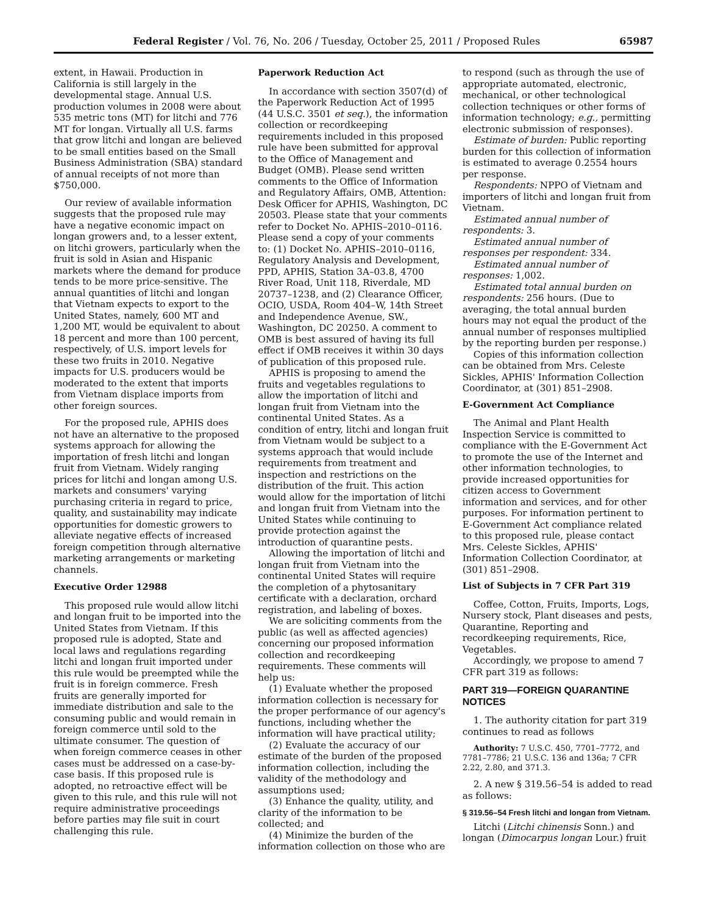Federal Register / Vol. 76, No. 206 / Tuesday, October 25, 2011 / Proposed Rules 65987
extent, in Hawaii. Production in California is still largely in the developmental stage. Annual U.S. production volumes in 2008 were about 535 metric tons (MT) for litchi and 776 MT for longan. Virtually all U.S. farms that grow litchi and longan are believed to be small entities based on the Small Business Administration (SBA) standard of annual receipts of not more than $750,000.
Our review of available information suggests that the proposed rule may have a negative economic impact on longan growers and, to a lesser extent, on litchi growers, particularly when the fruit is sold in Asian and Hispanic markets where the demand for produce tends to be more price-sensitive. The annual quantities of litchi and longan that Vietnam expects to export to the United States, namely, 600 MT and 1,200 MT, would be equivalent to about 18 percent and more than 100 percent, respectively, of U.S. import levels for these two fruits in 2010. Negative impacts for U.S. producers would be moderated to the extent that imports from Vietnam displace imports from other foreign sources.
For the proposed rule, APHIS does not have an alternative to the proposed systems approach for allowing the importation of fresh litchi and longan fruit from Vietnam. Widely ranging prices for litchi and longan among U.S. markets and consumers' varying purchasing criteria in regard to price, quality, and sustainability may indicate opportunities for domestic growers to alleviate negative effects of increased foreign competition through alternative marketing arrangements or marketing channels.
Executive Order 12988
This proposed rule would allow litchi and longan fruit to be imported into the United States from Vietnam. If this proposed rule is adopted, State and local laws and regulations regarding litchi and longan fruit imported under this rule would be preempted while the fruit is in foreign commerce. Fresh fruits are generally imported for immediate distribution and sale to the consuming public and would remain in foreign commerce until sold to the ultimate consumer. The question of when foreign commerce ceases in other cases must be addressed on a case-by-case basis. If this proposed rule is adopted, no retroactive effect will be given to this rule, and this rule will not require administrative proceedings before parties may file suit in court challenging this rule.
Paperwork Reduction Act
In accordance with section 3507(d) of the Paperwork Reduction Act of 1995 (44 U.S.C. 3501 et seq.), the information collection or recordkeeping requirements included in this proposed rule have been submitted for approval to the Office of Management and Budget (OMB). Please send written comments to the Office of Information and Regulatory Affairs, OMB, Attention: Desk Officer for APHIS, Washington, DC 20503. Please state that your comments refer to Docket No. APHIS–2010–0116. Please send a copy of your comments to: (1) Docket No. APHIS–2010–0116, Regulatory Analysis and Development, PPD, APHIS, Station 3A–03.8, 4700 River Road, Unit 118, Riverdale, MD 20737–1238, and (2) Clearance Officer, OCIO, USDA, Room 404–W, 14th Street and Independence Avenue, SW., Washington, DC 20250. A comment to OMB is best assured of having its full effect if OMB receives it within 30 days of publication of this proposed rule.
APHIS is proposing to amend the fruits and vegetables regulations to allow the importation of litchi and longan fruit from Vietnam into the continental United States. As a condition of entry, litchi and longan fruit from Vietnam would be subject to a systems approach that would include requirements from treatment and inspection and restrictions on the distribution of the fruit. This action would allow for the importation of litchi and longan fruit from Vietnam into the United States while continuing to provide protection against the introduction of quarantine pests.
Allowing the importation of litchi and longan fruit from Vietnam into the continental United States will require the completion of a phytosanitary certificate with a declaration, orchard registration, and labeling of boxes.
We are soliciting comments from the public (as well as affected agencies) concerning our proposed information collection and recordkeeping requirements. These comments will help us:
(1) Evaluate whether the proposed information collection is necessary for the proper performance of our agency's functions, including whether the information will have practical utility;
(2) Evaluate the accuracy of our estimate of the burden of the proposed information collection, including the validity of the methodology and assumptions used;
(3) Enhance the quality, utility, and clarity of the information to be collected; and
(4) Minimize the burden of the information collection on those who are
to respond (such as through the use of appropriate automated, electronic, mechanical, or other technological collection techniques or other forms of information technology; e.g., permitting electronic submission of responses).
Estimate of burden: Public reporting burden for this collection of information is estimated to average 0.2554 hours per response.
Respondents: NPPO of Vietnam and importers of litchi and longan fruit from Vietnam.
Estimated annual number of respondents: 3.
Estimated annual number of responses per respondent: 334.
Estimated annual number of responses: 1,002.
Estimated total annual burden on respondents: 256 hours. (Due to averaging, the total annual burden hours may not equal the product of the annual number of responses multiplied by the reporting burden per response.)
Copies of this information collection can be obtained from Mrs. Celeste Sickles, APHIS' Information Collection Coordinator, at (301) 851–2908.
E-Government Act Compliance
The Animal and Plant Health Inspection Service is committed to compliance with the E-Government Act to promote the use of the Internet and other information technologies, to provide increased opportunities for citizen access to Government information and services, and for other purposes. For information pertinent to E-Government Act compliance related to this proposed rule, please contact Mrs. Celeste Sickles, APHIS' Information Collection Coordinator, at (301) 851–2908.
List of Subjects in 7 CFR Part 319
Coffee, Cotton, Fruits, Imports, Logs, Nursery stock, Plant diseases and pests, Quarantine, Reporting and recordkeeping requirements, Rice, Vegetables.
Accordingly, we propose to amend 7 CFR part 319 as follows:
PART 319—FOREIGN QUARANTINE NOTICES
1. The authority citation for part 319 continues to read as follows
Authority: 7 U.S.C. 450, 7701–7772, and 7781–7786; 21 U.S.C. 136 and 136a; 7 CFR 2.22, 2.80, and 371.3.
2. A new § 319.56–54 is added to read as follows:
§ 319.56–54 Fresh litchi and longan from Vietnam.
Litchi (Litchi chinensis Sonn.) and longan (Dimocarpus longan Lour.) fruit